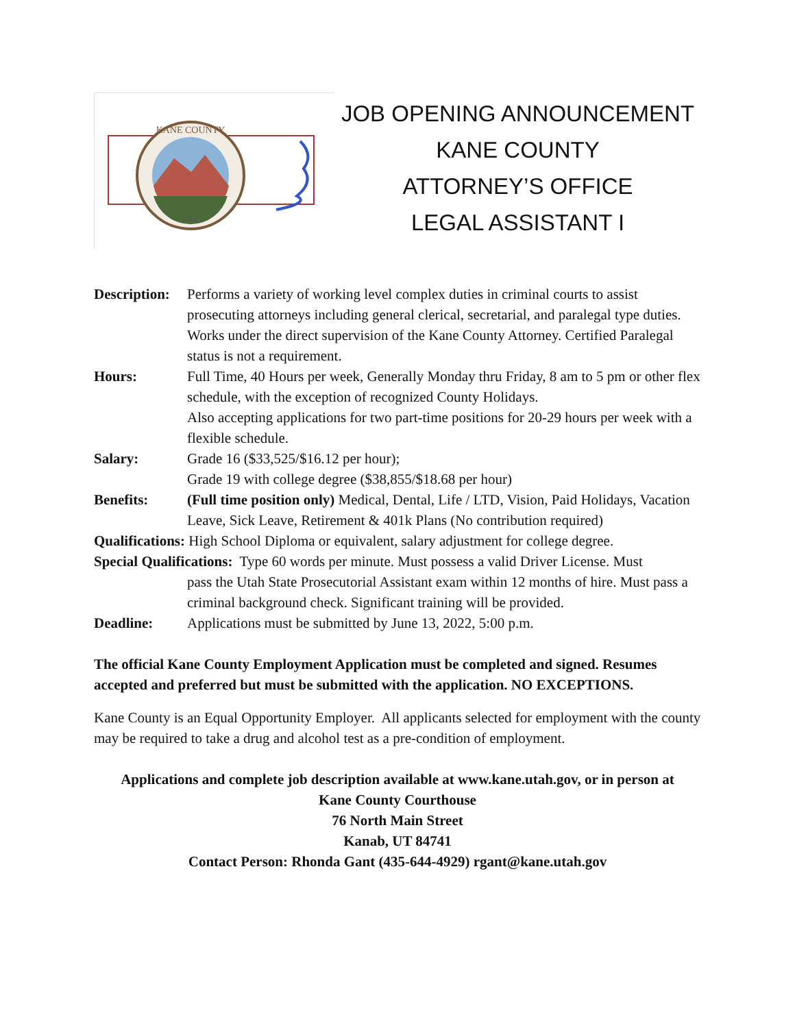1864
KANE COUNTY
JOB OPENING ANNOUNCEMENT
KANE COUNTY
ATTORNEY’S OFFICE
LEGAL ASSISTANT I
Description:
Performs a variety of working level complex duties in criminal courts to assist prosecuting attorneys including general clerical, secretarial, and paralegal type duties. Works under the direct supervision of the Kane County Attorney. Certified Paralegal status is not a requirement.
Hours: Full Time, 40 Hours per week, Generally Monday thru Friday, 8 am to 5 pm or other flex schedule, with the exception of recognized County Holidays.
Also accepting applications for two part-time positions for 20-29 hours per week with a flexible schedule.
Salary: Grade 16 ($33,525/$16.12 per hour);
Grade 19 with college degree ($38,855/$18.68 per hour)
Benefits: (Full time position only) Medical, Dental, Life / LTD, Vision, Paid Holidays, Vacation Leave, Sick Leave, Retirement & 401k Plans (No contribution required)
Qualifications: High School Diploma or equivalent, salary adjustment for college degree.
Special Qualifications: Type 60 words per minute. Must possess a valid Driver License. Must
pass the Utah State Prosecutorial Assistant exam within 12 months of hire. Must pass a criminal background check. Significant training will be provided.
Deadline: Applications must be submitted by June 13, 2022, 5:00 p.m.
The official Kane County Employment Application must be completed and signed. Resumes accepted and preferred but must be submitted with the application. NO EXCEPTIONS.
Kane County is an Equal Opportunity Employer. All applicants selected for employment with the county may be required to take a drug and alcohol test as a pre-condition of employment.
Applications and complete job description available at www.kane.utah.gov, or in person at
Kane County Courthouse
76 North Main Street
Kanab, UT 84741
Contact Person: Rhonda Gant (435-644-4929) rgant@kane.utah.gov